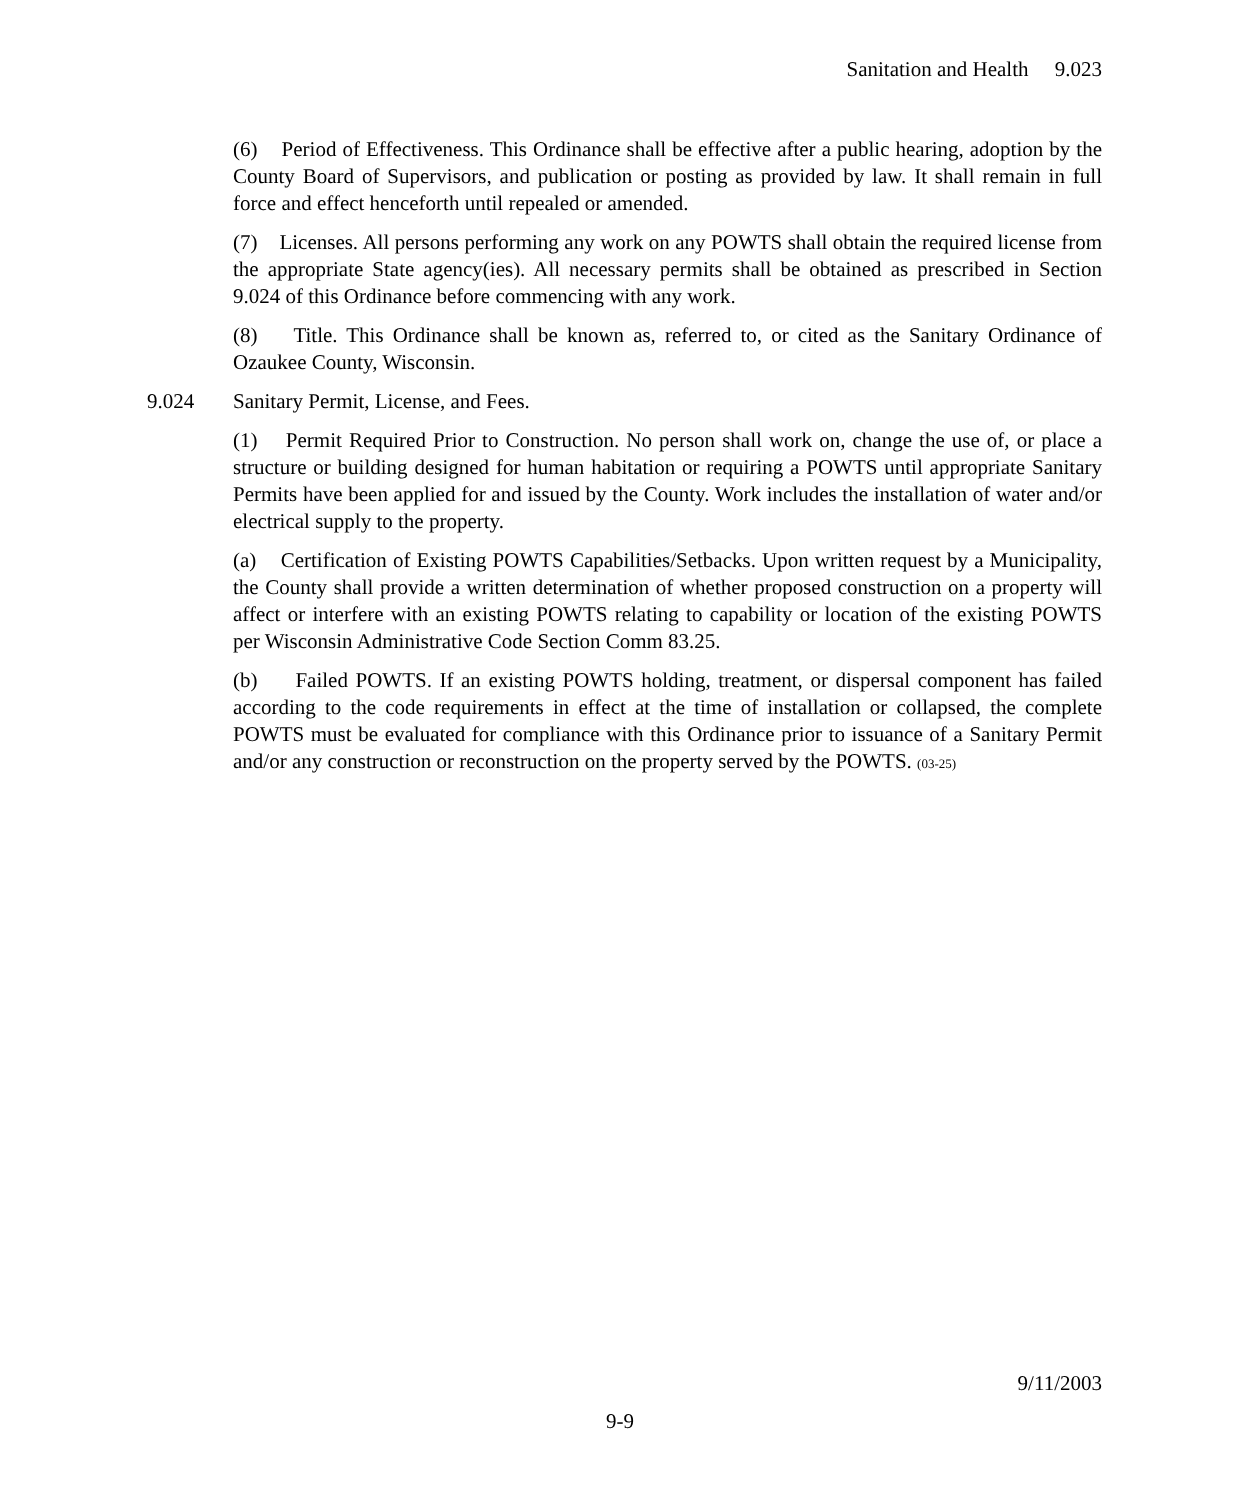Sanitation and Health 9.023
(6) Period of Effectiveness. This Ordinance shall be effective after a public hearing, adoption by the County Board of Supervisors, and publication or posting as provided by law. It shall remain in full force and effect henceforth until repealed or amended.
(7) Licenses. All persons performing any work on any POWTS shall obtain the required license from the appropriate State agency(ies). All necessary permits shall be obtained as prescribed in Section 9.024 of this Ordinance before commencing with any work.
(8) Title. This Ordinance shall be known as, referred to, or cited as the Sanitary Ordinance of Ozaukee County, Wisconsin.
9.024 Sanitary Permit, License, and Fees.
(1) Permit Required Prior to Construction. No person shall work on, change the use of, or place a structure or building designed for human habitation or requiring a POWTS until appropriate Sanitary Permits have been applied for and issued by the County. Work includes the installation of water and/or electrical supply to the property.
(a) Certification of Existing POWTS Capabilities/Setbacks. Upon written request by a Municipality, the County shall provide a written determination of whether proposed construction on a property will affect or interfere with an existing POWTS relating to capability or location of the existing POWTS per Wisconsin Administrative Code Section Comm 83.25.
(b) Failed POWTS. If an existing POWTS holding, treatment, or dispersal component has failed according to the code requirements in effect at the time of installation or collapsed, the complete POWTS must be evaluated for compliance with this Ordinance prior to issuance of a Sanitary Permit and/or any construction or reconstruction on the property served by the POWTS. (03-25)
9/11/2003
9-9